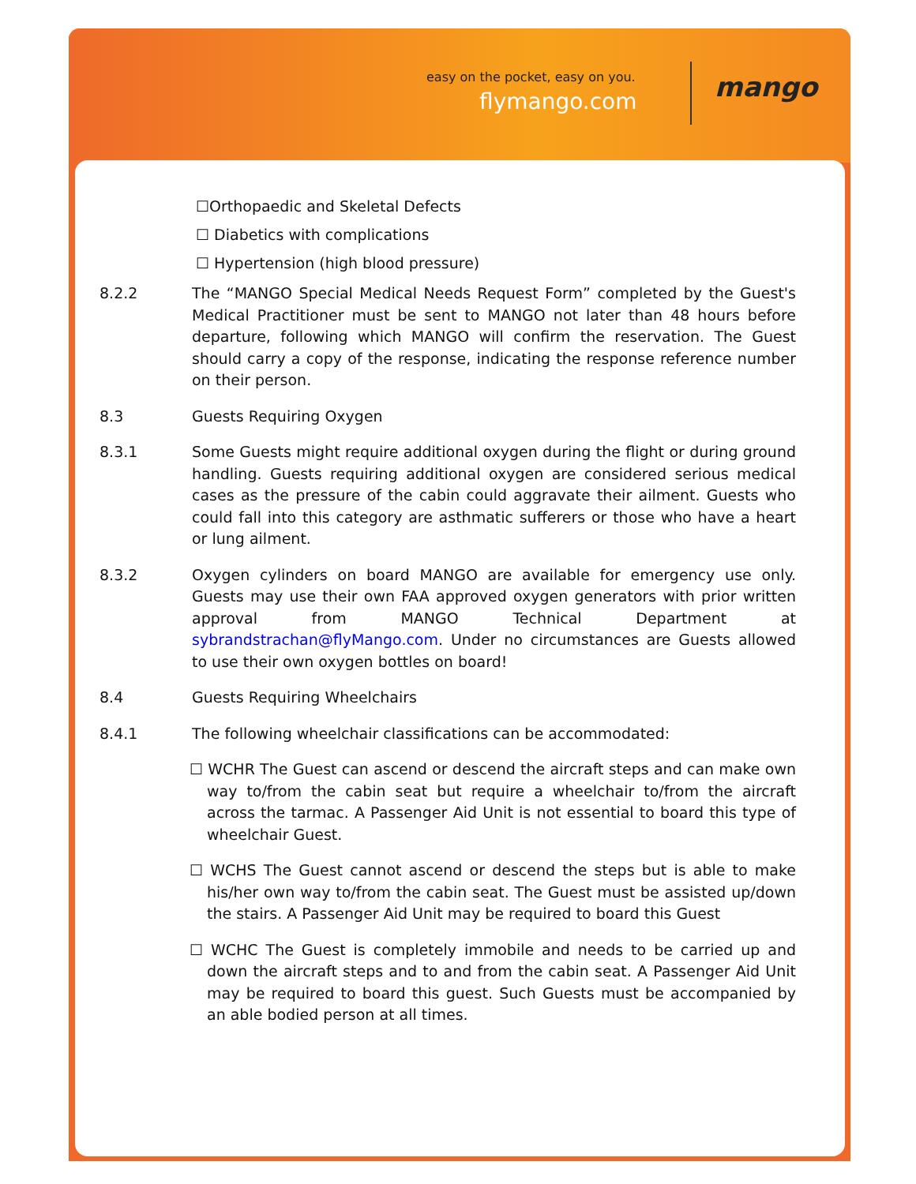easy on the pocket, easy on you.
flymango.com mango
☐Orthopaedic and Skeletal Defects
☐ Diabetics with complications
☐ Hypertension (high blood pressure)
8.2.2 The “MANGO Special Medical Needs Request Form” completed by the Guest's Medical Practitioner must be sent to MANGO not later than 48 hours before departure, following which MANGO will confirm the reservation. The Guest should carry a copy of the response, indicating the response reference number on their person.
8.3 Guests Requiring Oxygen
8.3.1 Some Guests might require additional oxygen during the flight or during ground handling. Guests requiring additional oxygen are considered serious medical cases as the pressure of the cabin could aggravate their ailment. Guests who could fall into this category are asthmatic sufferers or those who have a heart or lung ailment.
8.3.2 Oxygen cylinders on board MANGO are available for emergency use only. Guests may use their own FAA approved oxygen generators with prior written approval from MANGO Technical Department at sybrandstrachan@flyMango.com. Under no circumstances are Guests allowed to use their own oxygen bottles on board!
8.4 Guests Requiring Wheelchairs
8.4.1 The following wheelchair classifications can be accommodated:
☐ WCHR The Guest can ascend or descend the aircraft steps and can make own way to/from the cabin seat but require a wheelchair to/from the aircraft across the tarmac. A Passenger Aid Unit is not essential to board this type of wheelchair Guest.
☐ WCHS The Guest cannot ascend or descend the steps but is able to make his/her own way to/from the cabin seat. The Guest must be assisted up/down the stairs. A Passenger Aid Unit may be required to board this Guest
☐ WCHC The Guest is completely immobile and needs to be carried up and down the aircraft steps and to and from the cabin seat. A Passenger Aid Unit may be required to board this guest. Such Guests must be accompanied by an able bodied person at all times.